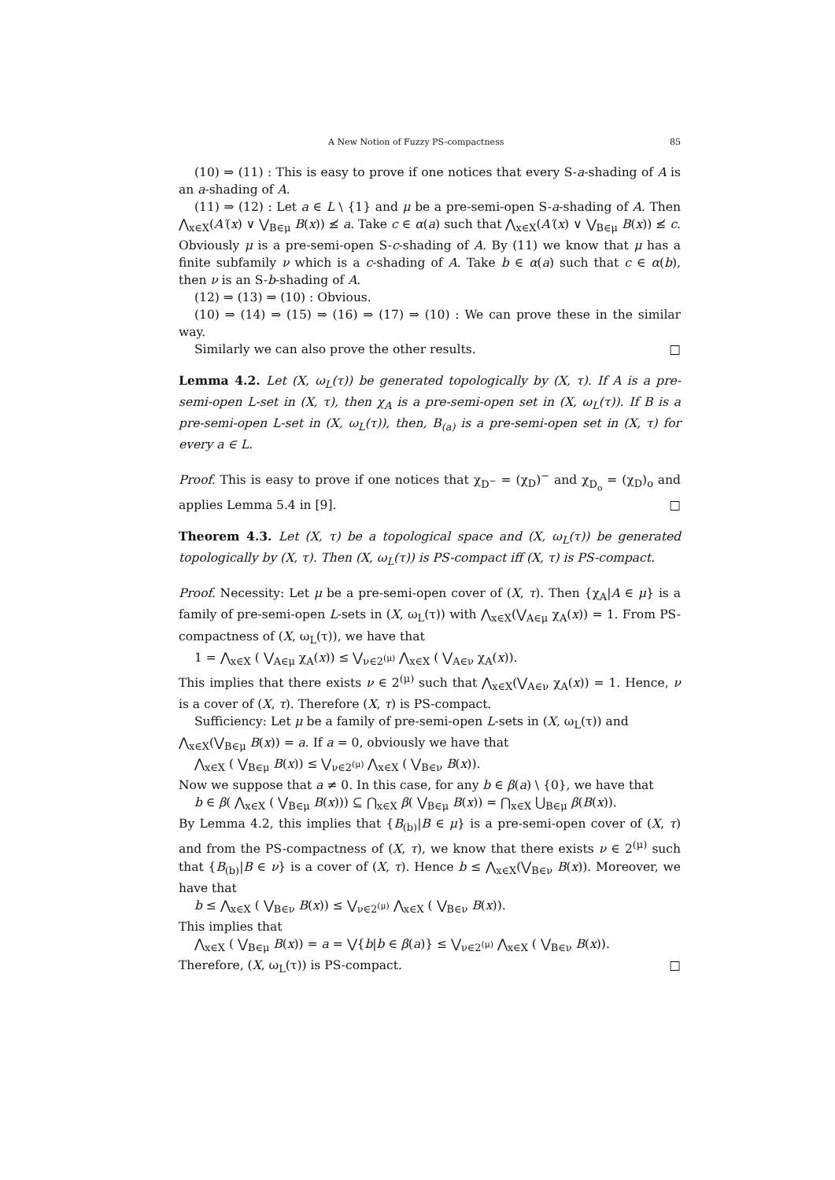A New Notion of Fuzzy PS-compactness 85
(10) ⇒ (11) : This is easy to prove if one notices that every S-a-shading of A is an a-shading of A.
(11) ⇒ (12) : Let a ∈ L \ {1} and μ be a pre-semi-open S-a-shading of A. Then ⋀<sub>x∈X</sub>(A′(x) ∨ ⋁<sub>B∈μ</sub> B(x)) ≰ a. Take c ∈ α(a) such that ⋀<sub>x∈X</sub>(A′(x) ∨ ⋁<sub>B∈μ</sub> B(x)) ≰ c. Obviously μ is a pre-semi-open S-c-shading of A. By (11) we know that μ has a finite subfamily ν which is a c-shading of A. Take b ∈ α(a) such that c ∈ α(b), then ν is an S-b-shading of A.
(12) ⇒ (13) ⇒ (10) : Obvious.
(10) ⇒ (14) ⇒ (15) ⇒ (16) ⇒ (17) ⇒ (10) : We can prove these in the similar way.
Similarly we can also prove the other results. □
Lemma 4.2. Let (X, ω<sub>L</sub>(τ)) be generated topologically by (X, τ). If A is a pre-semi-open L-set in (X, τ), then χ<sub>A</sub> is a pre-semi-open set in (X, ω<sub>L</sub>(τ)). If B is a pre-semi-open L-set in (X, ω<sub>L</sub>(τ)), then, B<sub>(a)</sub> is a pre-semi-open set in (X, τ) for every a ∈ L.
Proof. This is easy to prove if one notices that χ<sub>D<sup>−</sup></sub> = (χ<sub>D</sub>)<sup>−</sup> and χ<sub>D<sub>o</sub></sub> = (χ<sub>D</sub>)<sub>o</sub> and applies Lemma 5.4 in [9]. □
Theorem 4.3. Let (X, τ) be a topological space and (X, ω<sub>L</sub>(τ)) be generated topologically by (X, τ). Then (X, ω<sub>L</sub>(τ)) is PS-compact iff (X, τ) is PS-compact.
Proof. Necessity: Let μ be a pre-semi-open cover of (X, τ). Then {χ<sub>A</sub>|A ∈ μ} is a family of pre-semi-open L-sets in (X, ω<sub>L</sub>(τ)) with ⋀<sub>x∈X</sub>(⋁<sub>A∈μ</sub> χ<sub>A</sub>(x)) = 1. From PS-compactness of (X, ω<sub>L</sub>(τ)), we have that
1 = ⋀<sub>x∈X</sub> ( ⋁<sub>A∈μ</sub> χ<sub>A</sub>(x)) ≤ ⋁<sub>ν∈2<sup>(μ)</sup></sub> ⋀<sub>x∈X</sub> ( ⋁<sub>A∈ν</sub> χ<sub>A</sub>(x)).
This implies that there exists ν ∈ 2<sup>(μ)</sup> such that ⋀<sub>x∈X</sub>(⋁<sub>A∈ν</sub> χ<sub>A</sub>(x)) = 1. Hence, ν is a cover of (X, τ). Therefore (X, τ) is PS-compact.
Sufficiency: Let μ be a family of pre-semi-open L-sets in (X, ω<sub>L</sub>(τ)) and
⋀<sub>x∈X</sub>(⋁<sub>B∈μ</sub> B(x)) = a. If a = 0, obviously we have that
⋀<sub>x∈X</sub> ( ⋁<sub>B∈μ</sub> B(x)) ≤ ⋁<sub>ν∈2<sup>(μ)</sup></sub> ⋀<sub>x∈X</sub> ( ⋁<sub>B∈ν</sub> B(x)).
Now we suppose that a ≠ 0. In this case, for any b ∈ β(a) \ {0}, we have that
b ∈ β( ⋀<sub>x∈X</sub> ( ⋁<sub>B∈μ</sub> B(x))) ⊆ ⋂<sub>x∈X</sub> β( ⋁<sub>B∈μ</sub> B(x)) = ⋂<sub>x∈X</sub> ⋃<sub>B∈μ</sub> β(B(x)).
By Lemma 4.2, this implies that {B<sub>(b)</sub>|B ∈ μ} is a pre-semi-open cover of (X, τ) and from the PS-compactness of (X, τ), we know that there exists ν ∈ 2<sup>(μ)</sup> such that {B<sub>(b)</sub>|B ∈ ν} is a cover of (X, τ). Hence b ≤ ⋀<sub>x∈X</sub>(⋁<sub>B∈ν</sub> B(x)). Moreover, we have that
b ≤ ⋀<sub>x∈X</sub> ( ⋁<sub>B∈ν</sub> B(x)) ≤ ⋁<sub>ν∈2<sup>(μ)</sup></sub> ⋀<sub>x∈X</sub> ( ⋁<sub>B∈ν</sub> B(x)).
This implies that
⋀<sub>x∈X</sub> ( ⋁<sub>B∈μ</sub> B(x)) = a = ⋁{b|b ∈ β(a)} ≤ ⋁<sub>ν∈2<sup>(μ)</sup></sub> ⋀<sub>x∈X</sub> ( ⋁<sub>B∈ν</sub> B(x)).
Therefore, (X, ω<sub>L</sub>(τ)) is PS-compact. □